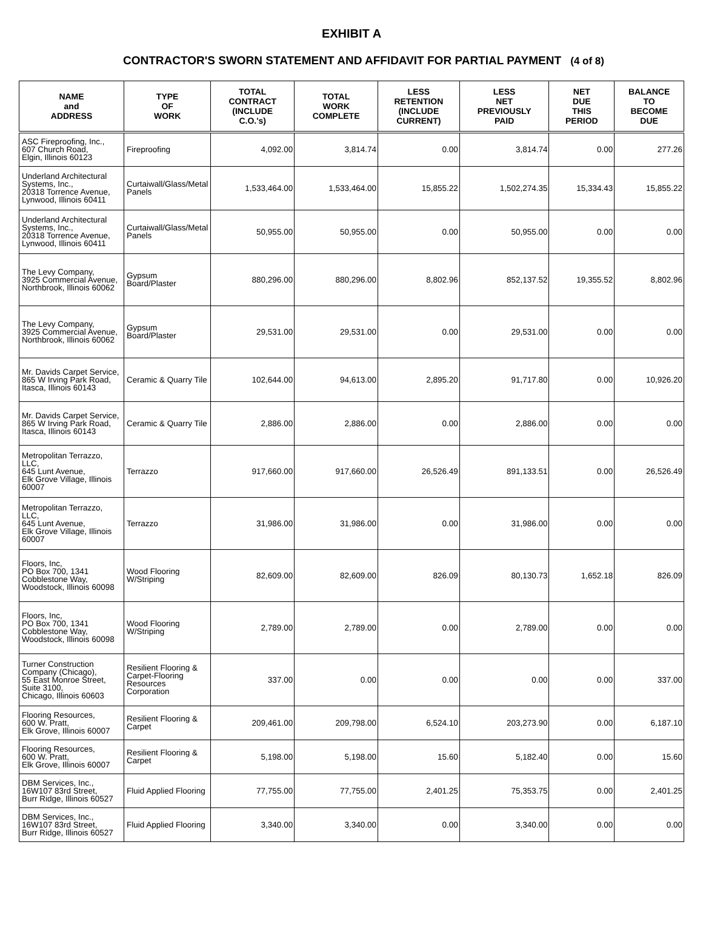EXHIBIT A
CONTRACTOR'S SWORN STATEMENT AND AFFIDAVIT FOR PARTIAL PAYMENT (4 of 8)
| NAME and ADDRESS | TYPE OF WORK | TOTAL CONTRACT (INCLUDE C.O.'s) | TOTAL WORK COMPLETE | LESS RETENTION (INCLUDE CURRENT) | LESS NET PREVIOUSLY PAID | NET DUE THIS PERIOD | BALANCE TO BECOME DUE |
| --- | --- | --- | --- | --- | --- | --- | --- |
| ASC Fireproofing, Inc., 607 Church Road, Elgin, Illinois 60123 | Fireproofing | 4,092.00 | 3,814.74 | 0.00 | 3,814.74 | 0.00 | 277.26 |
| Underland Architectural Systems, Inc., 20318 Torrence Avenue, Lynwood, Illinois 60411 | Curtaiwall/Glass/Metal Panels | 1,533,464.00 | 1,533,464.00 | 15,855.22 | 1,502,274.35 | 15,334.43 | 15,855.22 |
| Underland Architectural Systems, Inc., 20318 Torrence Avenue, Lynwood, Illinois 60411 | Curtaiwall/Glass/Metal Panels | 50,955.00 | 50,955.00 | 0.00 | 50,955.00 | 0.00 | 0.00 |
| The Levy Company, 3925 Commercial Avenue, Northbrook, Illinois 60062 | Gypsum Board/Plaster | 880,296.00 | 880,296.00 | 8,802.96 | 852,137.52 | 19,355.52 | 8,802.96 |
| The Levy Company, 3925 Commercial Avenue, Northbrook, Illinois 60062 | Gypsum Board/Plaster | 29,531.00 | 29,531.00 | 0.00 | 29,531.00 | 0.00 | 0.00 |
| Mr. Davids Carpet Service, 865 W Irving Park Road, Itasca, Illinois 60143 | Ceramic & Quarry Tile | 102,644.00 | 94,613.00 | 2,895.20 | 91,717.80 | 0.00 | 10,926.20 |
| Mr. Davids Carpet Service, 865 W Irving Park Road, Itasca, Illinois 60143 | Ceramic & Quarry Tile | 2,886.00 | 2,886.00 | 0.00 | 2,886.00 | 0.00 | 0.00 |
| Metropolitan Terrazzo, LLC, 645 Lunt Avenue, Elk Grove Village, Illinois 60007 | Terrazzo | 917,660.00 | 917,660.00 | 26,526.49 | 891,133.51 | 0.00 | 26,526.49 |
| Metropolitan Terrazzo, LLC, 645 Lunt Avenue, Elk Grove Village, Illinois 60007 | Terrazzo | 31,986.00 | 31,986.00 | 0.00 | 31,986.00 | 0.00 | 0.00 |
| Floors, Inc, PO Box 700, 1341 Cobblestone Way, Woodstock, Illinois 60098 | Wood Flooring W/Striping | 82,609.00 | 82,609.00 | 826.09 | 80,130.73 | 1,652.18 | 826.09 |
| Floors, Inc, PO Box 700, 1341 Cobblestone Way, Woodstock, Illinois 60098 | Wood Flooring W/Striping | 2,789.00 | 2,789.00 | 0.00 | 2,789.00 | 0.00 | 0.00 |
| Turner Construction Company (Chicago), 55 East Monroe Street, Suite 3100, Chicago, Illinois 60603 | Resilient Flooring & Carpet-Flooring Resources Corporation | 337.00 | 0.00 | 0.00 | 0.00 | 0.00 | 337.00 |
| Flooring Resources, 600 W. Pratt, Elk Grove, Illinois 60007 | Resilient Flooring & Carpet | 209,461.00 | 209,798.00 | 6,524.10 | 203,273.90 | 0.00 | 6,187.10 |
| Flooring Resources, 600 W. Pratt, Elk Grove, Illinois 60007 | Resilient Flooring & Carpet | 5,198.00 | 5,198.00 | 15.60 | 5,182.40 | 0.00 | 15.60 |
| DBM Services, Inc., 16W107 83rd Street, Burr Ridge, Illinois 60527 | Fluid Applied Flooring | 77,755.00 | 77,755.00 | 2,401.25 | 75,353.75 | 0.00 | 2,401.25 |
| DBM Services, Inc., 16W107 83rd Street, Burr Ridge, Illinois 60527 | Fluid Applied Flooring | 3,340.00 | 3,340.00 | 0.00 | 3,340.00 | 0.00 | 0.00 |